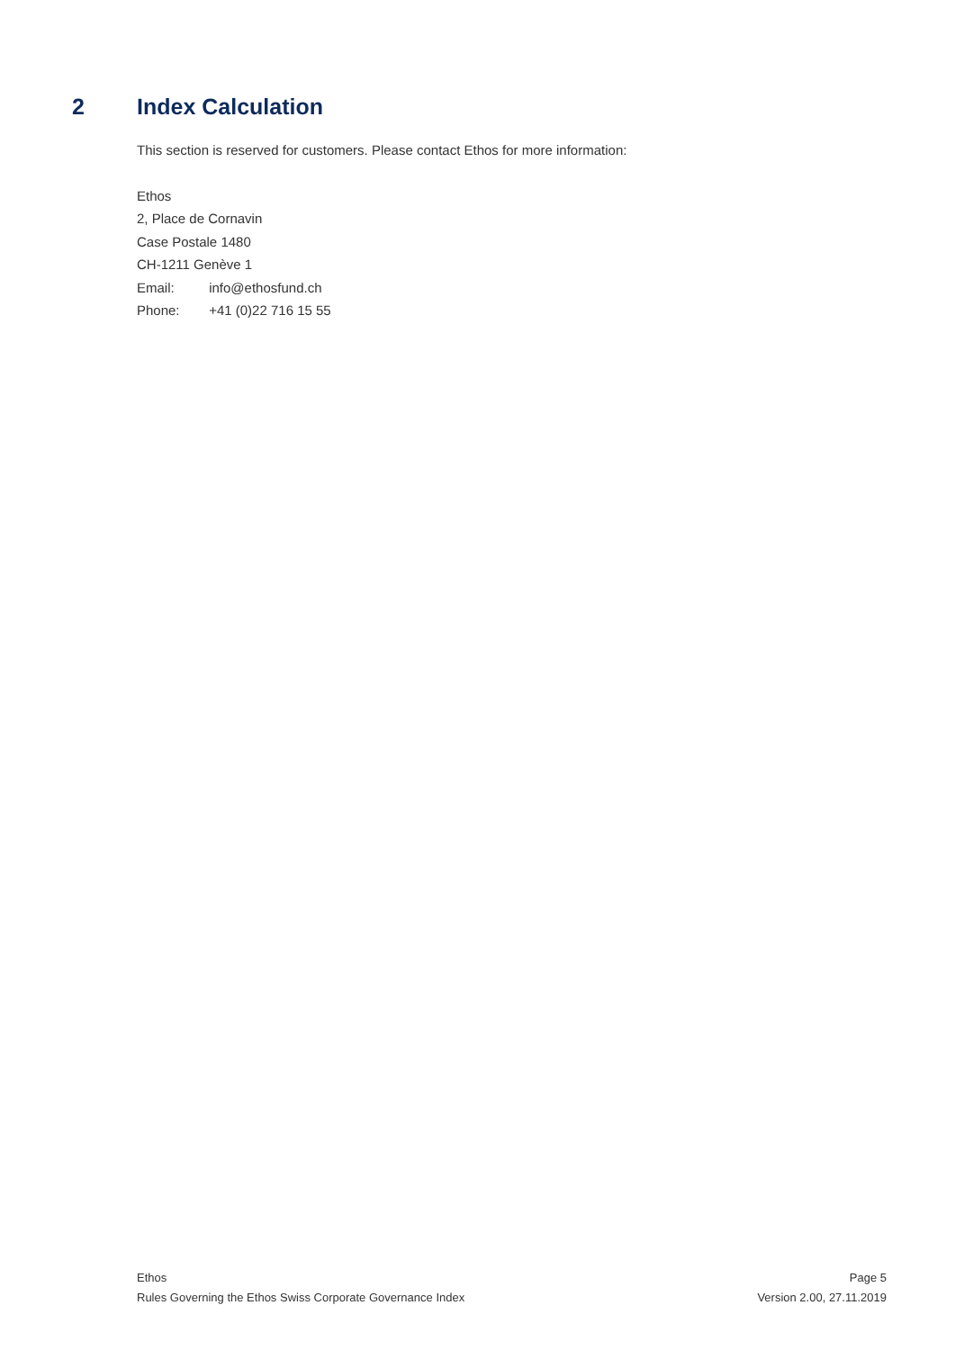2 Index Calculation
This section is reserved for customers. Please contact Ethos for more information:
Ethos
2, Place de Cornavin
Case Postale 1480
CH-1211 Genève 1
Email: info@ethosfund.ch
Phone: +41 (0)22 716 15 55
Ethos
Rules Governing the Ethos Swiss Corporate Governance Index
Page 5
Version 2.00, 27.11.2019